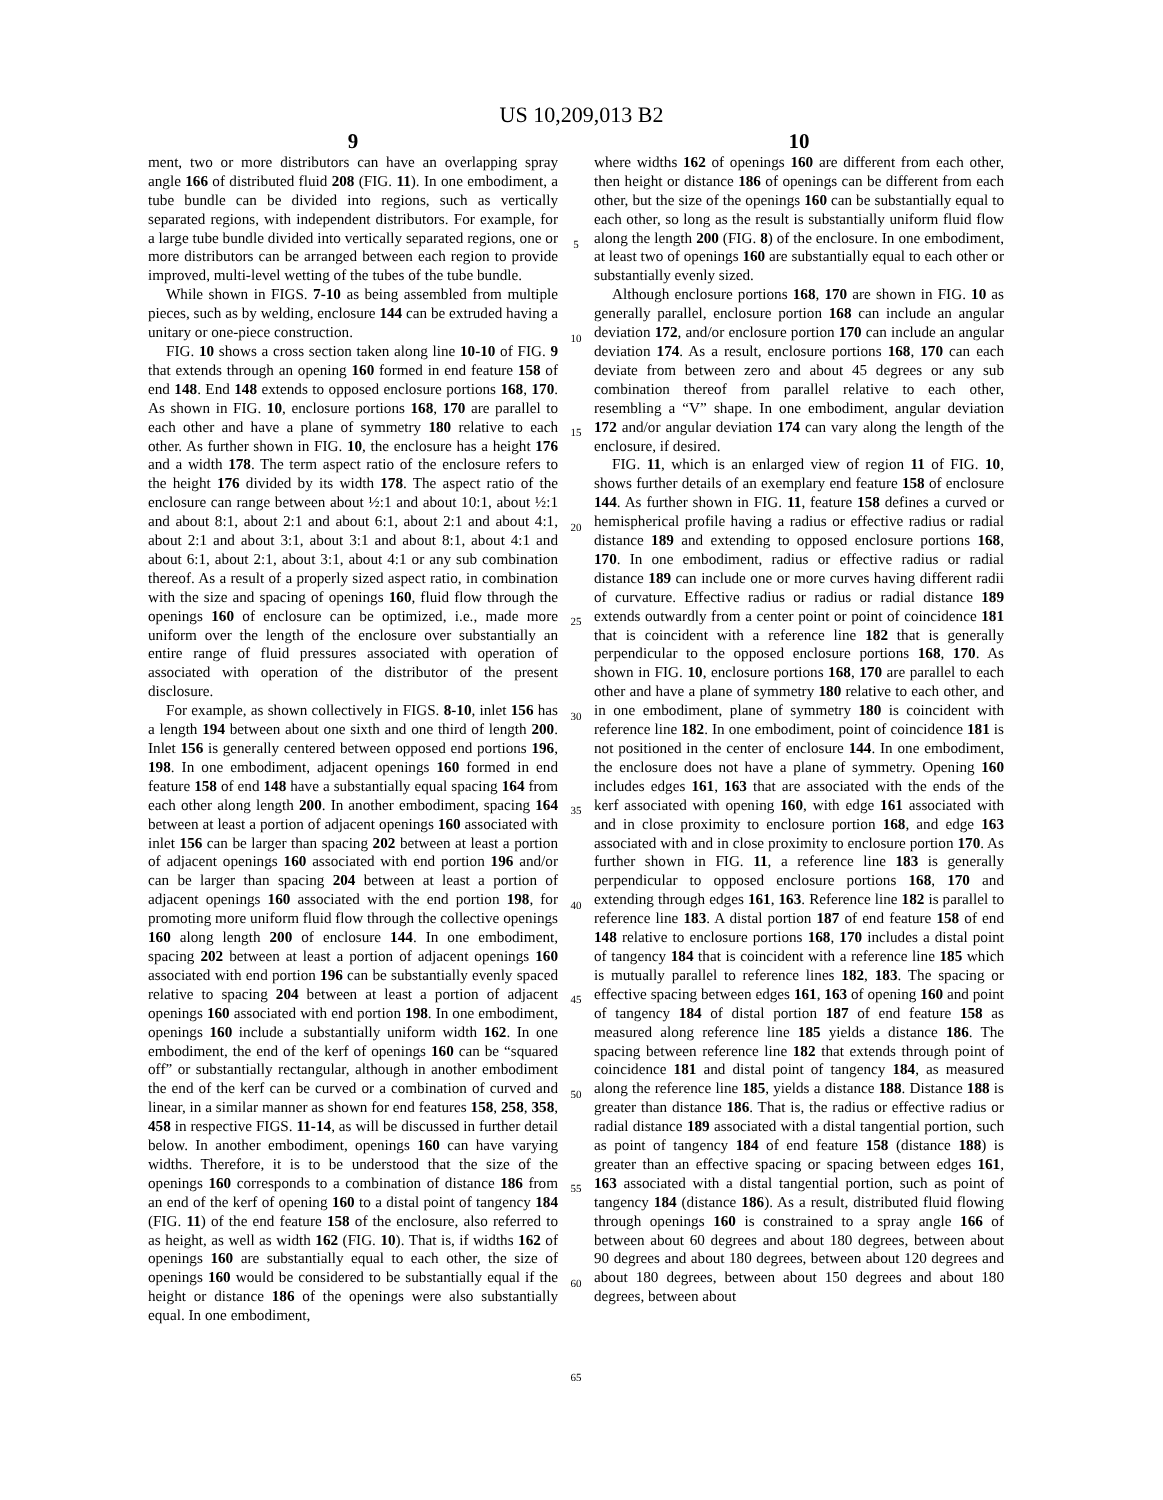US 10,209,013 B2
9
ment, two or more distributors can have an overlapping spray angle 166 of distributed fluid 208 (FIG. 11). In one embodiment, a tube bundle can be divided into regions, such as vertically separated regions, with independent distributors. For example, for a large tube bundle divided into vertically separated regions, one or more distributors can be arranged between each region to provide improved, multi-level wetting of the tubes of the tube bundle.
While shown in FIGS. 7-10 as being assembled from multiple pieces, such as by welding, enclosure 144 can be extruded having a unitary or one-piece construction.
FIG. 10 shows a cross section taken along line 10-10 of FIG. 9 that extends through an opening 160 formed in end feature 158 of end 148. End 148 extends to opposed enclosure portions 168, 170. As shown in FIG. 10, enclosure portions 168, 170 are parallel to each other and have a plane of symmetry 180 relative to each other. As further shown in FIG. 10, the enclosure has a height 176 and a width 178. The term aspect ratio of the enclosure refers to the height 176 divided by its width 178. The aspect ratio of the enclosure can range between about ½:1 and about 10:1, about ½:1 and about 8:1, about 2:1 and about 6:1, about 2:1 and about 4:1, about 2:1 and about 3:1, about 3:1 and about 8:1, about 4:1 and about 6:1, about 2:1, about 3:1, about 4:1 or any sub combination thereof. As a result of a properly sized aspect ratio, in combination with the size and spacing of openings 160, fluid flow through the openings 160 of enclosure can be optimized, i.e., made more uniform over the length of the enclosure over substantially an entire range of fluid pressures associated with operation of associated with operation of the distributor of the present disclosure.
For example, as shown collectively in FIGS. 8-10, inlet 156 has a length 194 between about one sixth and one third of length 200. Inlet 156 is generally centered between opposed end portions 196, 198. In one embodiment, adjacent openings 160 formed in end feature 158 of end 148 have a substantially equal spacing 164 from each other along length 200. In another embodiment, spacing 164 between at least a portion of adjacent openings 160 associated with inlet 156 can be larger than spacing 202 between at least a portion of adjacent openings 160 associated with end portion 196 and/or can be larger than spacing 204 between at least a portion of adjacent openings 160 associated with the end portion 198, for promoting more uniform fluid flow through the collective openings 160 along length 200 of enclosure 144. In one embodiment, spacing 202 between at least a portion of adjacent openings 160 associated with end portion 196 can be substantially evenly spaced relative to spacing 204 between at least a portion of adjacent openings 160 associated with end portion 198. In one embodiment, openings 160 include a substantially uniform width 162. In one embodiment, the end of the kerf of openings 160 can be “squared off” or substantially rectangular, although in another embodiment the end of the kerf can be curved or a combination of curved and linear, in a similar manner as shown for end features 158, 258, 358, 458 in respective FIGS. 11-14, as will be discussed in further detail below. In another embodiment, openings 160 can have varying widths. Therefore, it is to be understood that the size of the openings 160 corresponds to a combination of distance 186 from an end of the kerf of opening 160 to a distal point of tangency 184 (FIG. 11) of the end feature 158 of the enclosure, also referred to as height, as well as width 162 (FIG. 10). That is, if widths 162 of openings 160 are substantially equal to each other, the size of openings 160 would be considered to be substantially equal if the height or distance 186 of the openings were also substantially equal. In one embodiment,
5
10
15
20
25
30
35
40
45
50
55
60
65
10
where widths 162 of openings 160 are different from each other, then height or distance 186 of openings can be different from each other, but the size of the openings 160 can be substantially equal to each other, so long as the result is substantially uniform fluid flow along the length 200 (FIG. 8) of the enclosure. In one embodiment, at least two of openings 160 are substantially equal to each other or substantially evenly sized.
Although enclosure portions 168, 170 are shown in FIG. 10 as generally parallel, enclosure portion 168 can include an angular deviation 172, and/or enclosure portion 170 can include an angular deviation 174. As a result, enclosure portions 168, 170 can each deviate from between zero and about 45 degrees or any sub combination thereof from parallel relative to each other, resembling a “V” shape. In one embodiment, angular deviation 172 and/or angular deviation 174 can vary along the length of the enclosure, if desired.
FIG. 11, which is an enlarged view of region 11 of FIG. 10, shows further details of an exemplary end feature 158 of enclosure 144. As further shown in FIG. 11, feature 158 defines a curved or hemispherical profile having a radius or effective radius or radial distance 189 and extending to opposed enclosure portions 168, 170. In one embodiment, radius or effective radius or radial distance 189 can include one or more curves having different radii of curvature. Effective radius or radius or radial distance 189 extends outwardly from a center point or point of coincidence 181 that is coincident with a reference line 182 that is generally perpendicular to the opposed enclosure portions 168, 170. As shown in FIG. 10, enclosure portions 168, 170 are parallel to each other and have a plane of symmetry 180 relative to each other, and in one embodiment, plane of symmetry 180 is coincident with reference line 182. In one embodiment, point of coincidence 181 is not positioned in the center of enclosure 144. In one embodiment, the enclosure does not have a plane of symmetry. Opening 160 includes edges 161, 163 that are associated with the ends of the kerf associated with opening 160, with edge 161 associated with and in close proximity to enclosure portion 168, and edge 163 associated with and in close proximity to enclosure portion 170. As further shown in FIG. 11, a reference line 183 is generally perpendicular to opposed enclosure portions 168, 170 and extending through edges 161, 163. Reference line 182 is parallel to reference line 183. A distal portion 187 of end feature 158 of end 148 relative to enclosure portions 168, 170 includes a distal point of tangency 184 that is coincident with a reference line 185 which is mutually parallel to reference lines 182, 183. The spacing or effective spacing between edges 161, 163 of opening 160 and point of tangency 184 of distal portion 187 of end feature 158 as measured along reference line 185 yields a distance 186. The spacing between reference line 182 that extends through point of coincidence 181 and distal point of tangency 184, as measured along the reference line 185, yields a distance 188. Distance 188 is greater than distance 186. That is, the radius or effective radius or radial distance 189 associated with a distal tangential portion, such as point of tangency 184 of end feature 158 (distance 188) is greater than an effective spacing or spacing between edges 161, 163 associated with a distal tangential portion, such as point of tangency 184 (distance 186). As a result, distributed fluid flowing through openings 160 is constrained to a spray angle 166 of between about 60 degrees and about 180 degrees, between about 90 degrees and about 180 degrees, between about 120 degrees and about 180 degrees, between about 150 degrees and about 180 degrees, between about